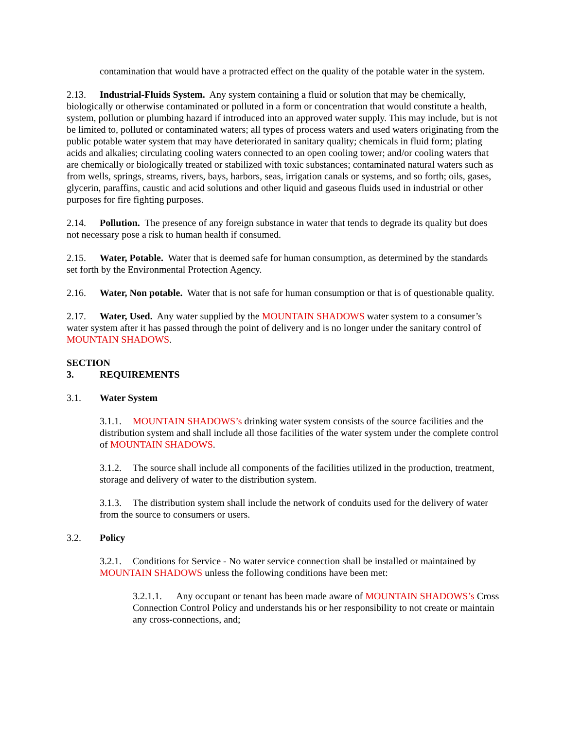contamination that would have a protracted effect on the quality of the potable water in the system.
2.13. Industrial-Fluids System. Any system containing a fluid or solution that may be chemically, biologically or otherwise contaminated or polluted in a form or concentration that would constitute a health, system, pollution or plumbing hazard if introduced into an approved water supply. This may include, but is not be limited to, polluted or contaminated waters; all types of process waters and used waters originating from the public potable water system that may have deteriorated in sanitary quality; chemicals in fluid form; plating acids and alkalies; circulating cooling waters connected to an open cooling tower; and/or cooling waters that are chemically or biologically treated or stabilized with toxic substances; contaminated natural waters such as from wells, springs, streams, rivers, bays, harbors, seas, irrigation canals or systems, and so forth; oils, gases, glycerin, paraffins, caustic and acid solutions and other liquid and gaseous fluids used in industrial or other purposes for fire fighting purposes.
2.14. Pollution. The presence of any foreign substance in water that tends to degrade its quality but does not necessary pose a risk to human health if consumed.
2.15. Water, Potable. Water that is deemed safe for human consumption, as determined by the standards set forth by the Environmental Protection Agency.
2.16. Water, Non potable. Water that is not safe for human consumption or that is of questionable quality.
2.17. Water, Used. Any water supplied by the MOUNTAIN SHADOWS water system to a consumer’s water system after it has passed through the point of delivery and is no longer under the sanitary control of MOUNTAIN SHADOWS.
SECTION 3. REQUIREMENTS
3.1. Water System
3.1.1. MOUNTAIN SHADOWS’s drinking water system consists of the source facilities and the distribution system and shall include all those facilities of the water system under the complete control of MOUNTAIN SHADOWS.
3.1.2. The source shall include all components of the facilities utilized in the production, treatment, storage and delivery of water to the distribution system.
3.1.3. The distribution system shall include the network of conduits used for the delivery of water from the source to consumers or users.
3.2. Policy
3.2.1. Conditions for Service - No water service connection shall be installed or maintained by MOUNTAIN SHADOWS unless the following conditions have been met:
3.2.1.1. Any occupant or tenant has been made aware of MOUNTAIN SHADOWS’s Cross Connection Control Policy and understands his or her responsibility to not create or maintain any cross-connections, and;